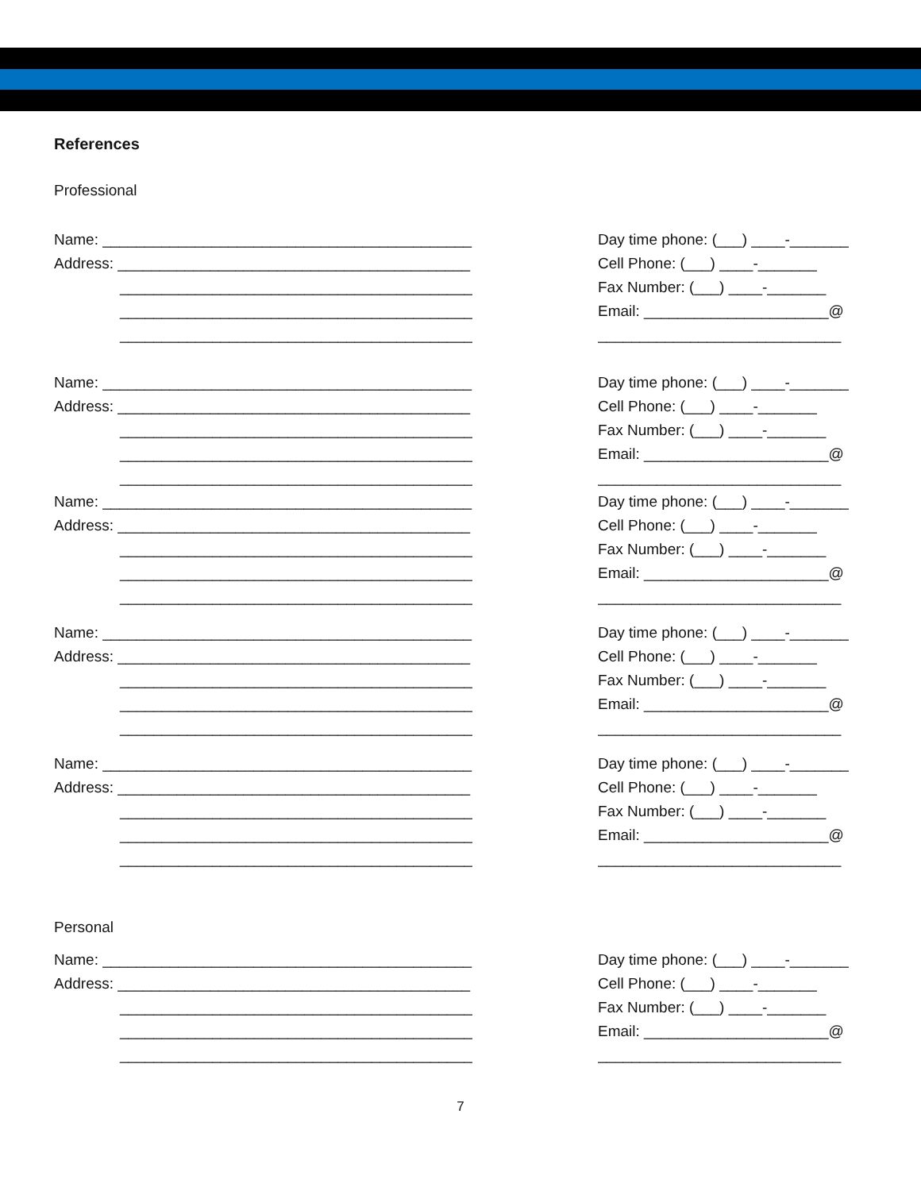References
Professional
Name: ____________________________________________
Address: __________________________________________
__________________________________________
__________________________________________
__________________________________________
Day time phone: (___) ____-_______
Cell Phone: (___) ____-_______
Fax Number: (___) ____-_______
Email: ______________________@
_____________________________
Name: ____________________________________________
Address: __________________________________________
__________________________________________
__________________________________________
__________________________________________
Day time phone: (___) ____-_______
Cell Phone: (___) ____-_______
Fax Number: (___) ____-_______
Email: ______________________@
_____________________________
Name: ____________________________________________
Address: __________________________________________
__________________________________________
__________________________________________
__________________________________________
Day time phone: (___) ____-_______
Cell Phone: (___) ____-_______
Fax Number: (___) ____-_______
Email: ______________________@
_____________________________
Name: ____________________________________________
Address: __________________________________________
__________________________________________
__________________________________________
__________________________________________
Day time phone: (___) ____-_______
Cell Phone: (___) ____-_______
Fax Number: (___) ____-_______
Email: ______________________@
_____________________________
Name: ____________________________________________
Address: __________________________________________
__________________________________________
__________________________________________
__________________________________________
Day time phone: (___) ____-_______
Cell Phone: (___) ____-_______
Fax Number: (___) ____-_______
Email: ______________________@
_____________________________
Personal
Name: ____________________________________________
Address: __________________________________________
__________________________________________
__________________________________________
__________________________________________
Day time phone: (___) ____-_______
Cell Phone: (___) ____-_______
Fax Number: (___) ____-_______
Email: ______________________@
_____________________________
7